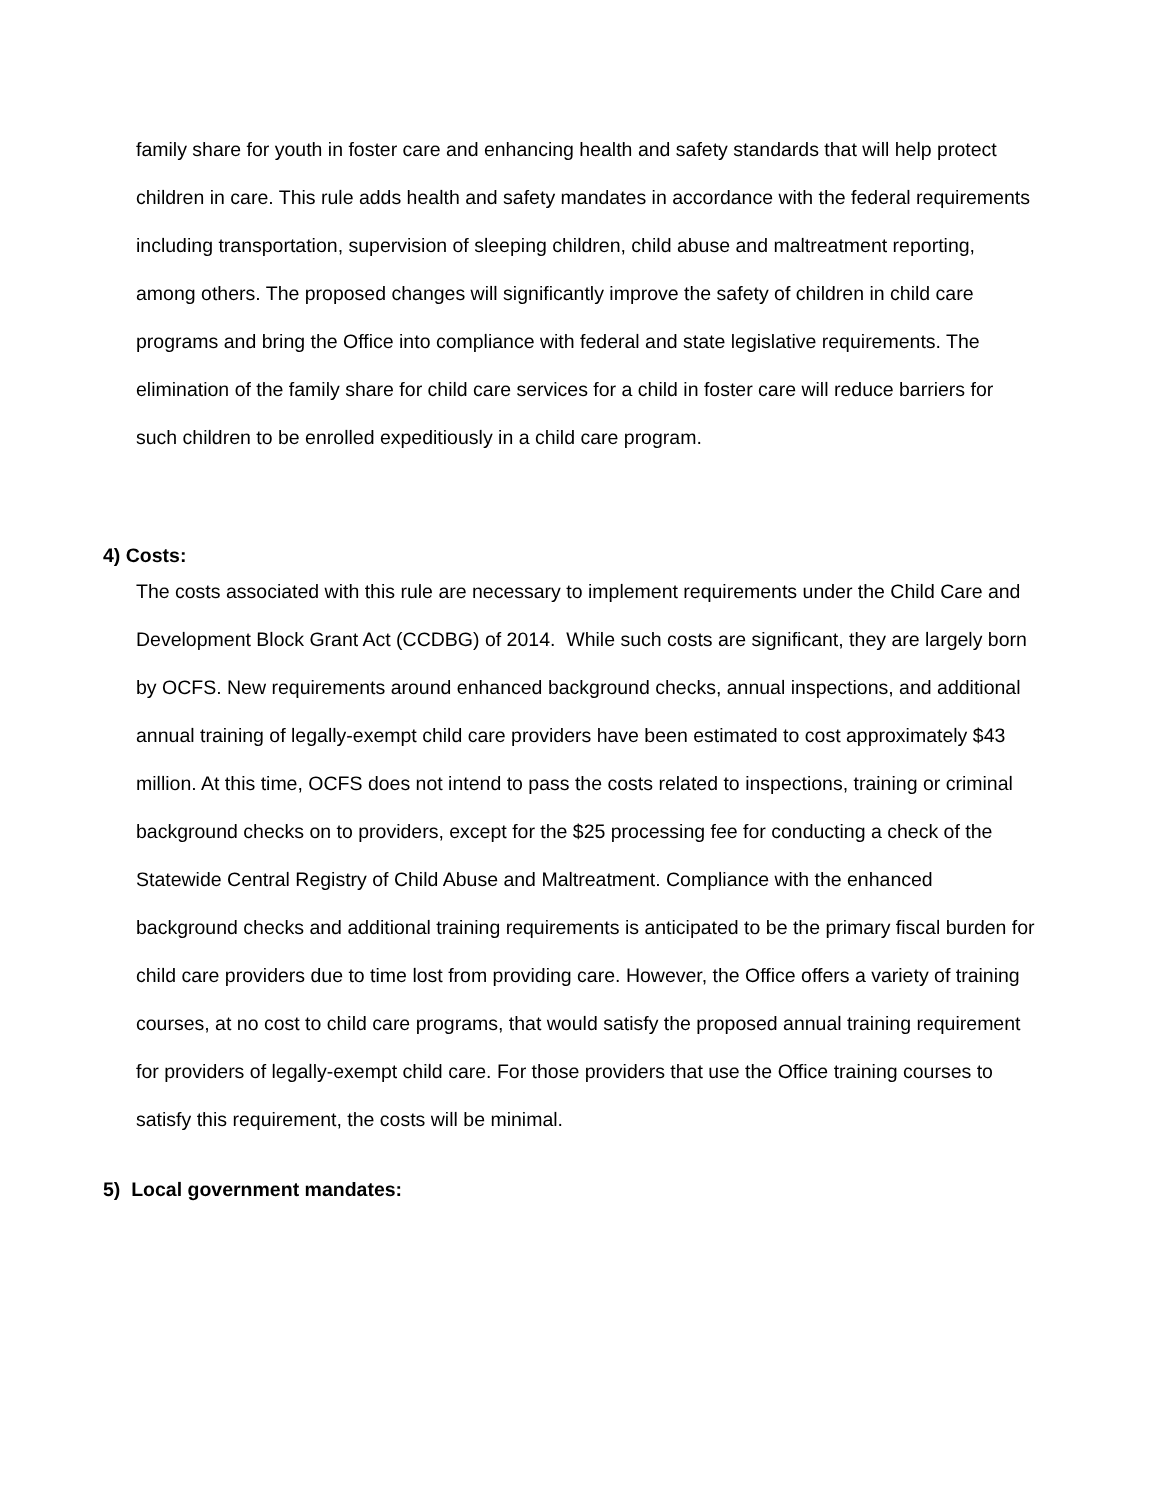family share for youth in foster care and enhancing health and safety standards that will help protect children in care. This rule adds health and safety mandates in accordance with the federal requirements including transportation, supervision of sleeping children, child abuse and maltreatment reporting, among others. The proposed changes will significantly improve the safety of children in child care programs and bring the Office into compliance with federal and state legislative requirements. The elimination of the family share for child care services for a child in foster care will reduce barriers for such children to be enrolled expeditiously in a child care program.
4) Costs:
The costs associated with this rule are necessary to implement requirements under the Child Care and Development Block Grant Act (CCDBG) of 2014. While such costs are significant, they are largely born by OCFS. New requirements around enhanced background checks, annual inspections, and additional annual training of legally-exempt child care providers have been estimated to cost approximately $43 million. At this time, OCFS does not intend to pass the costs related to inspections, training or criminal background checks on to providers, except for the $25 processing fee for conducting a check of the Statewide Central Registry of Child Abuse and Maltreatment. Compliance with the enhanced background checks and additional training requirements is anticipated to be the primary fiscal burden for child care providers due to time lost from providing care. However, the Office offers a variety of training courses, at no cost to child care programs, that would satisfy the proposed annual training requirement for providers of legally-exempt child care. For those providers that use the Office training courses to satisfy this requirement, the costs will be minimal.
5) Local government mandates: